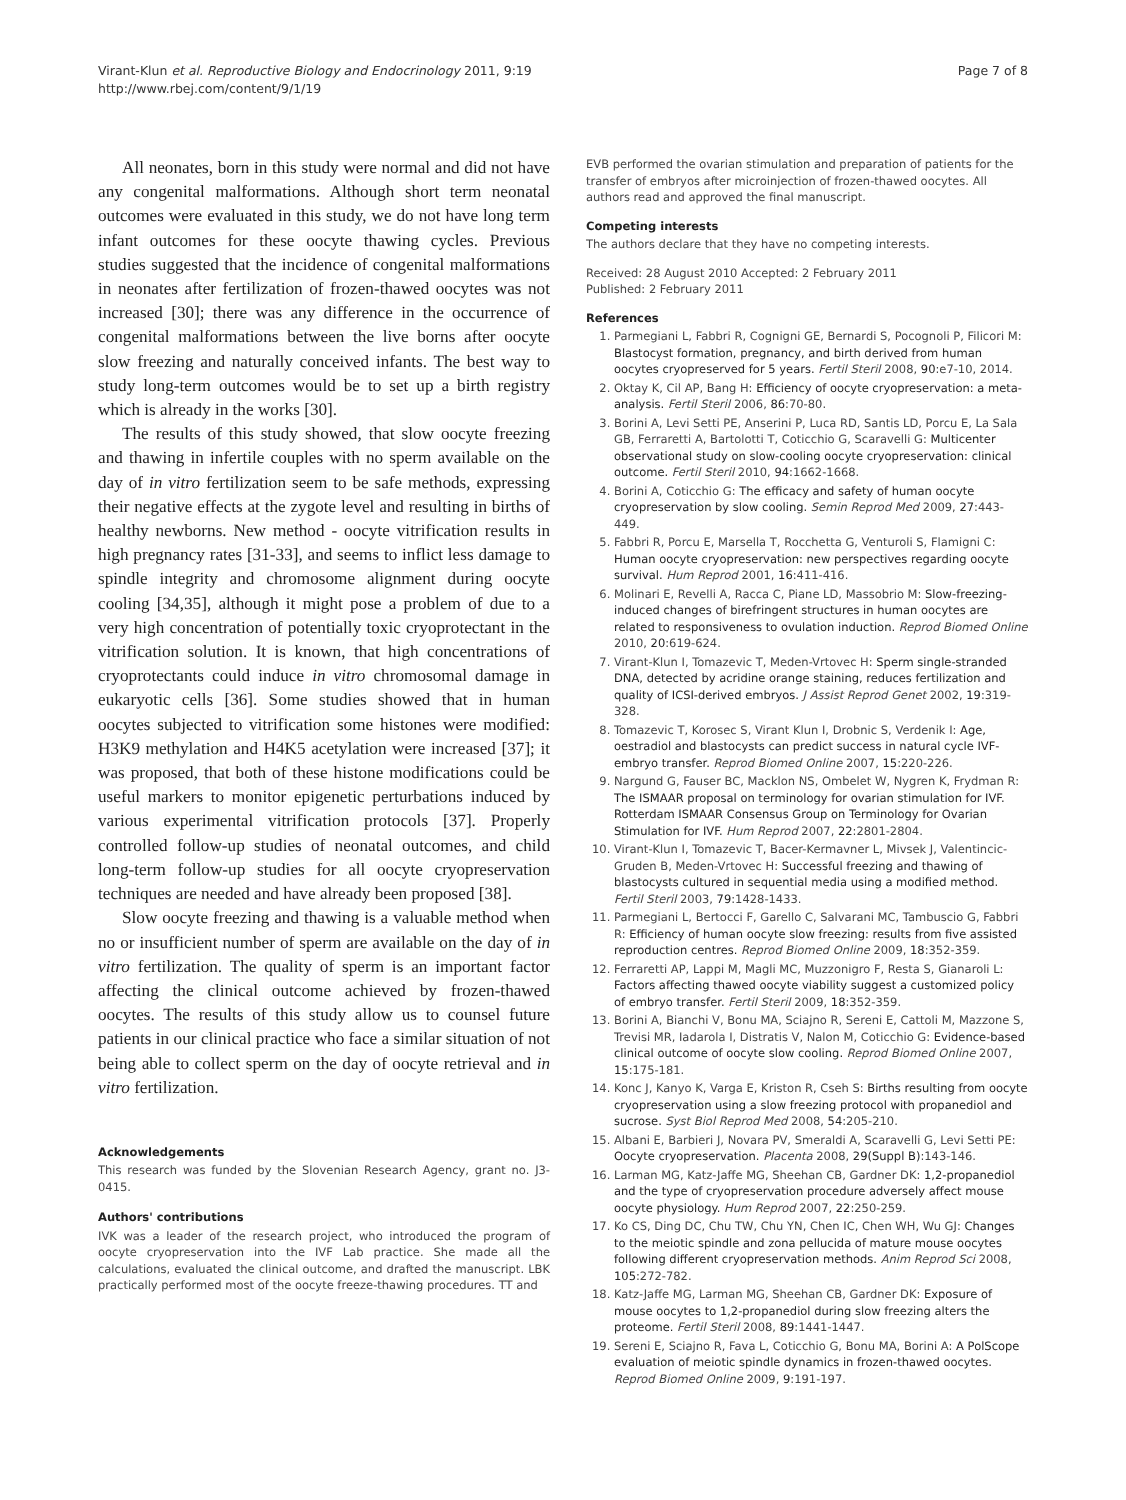Virant-Klun et al. Reproductive Biology and Endocrinology 2011, 9:19
http://www.rbej.com/content/9/1/19
Page 7 of 8
All neonates, born in this study were normal and did not have any congenital malformations. Although short term neonatal outcomes were evaluated in this study, we do not have long term infant outcomes for these oocyte thawing cycles. Previous studies suggested that the incidence of congenital malformations in neonates after fertilization of frozen-thawed oocytes was not increased [30]; there was any difference in the occurrence of congenital malformations between the live borns after oocyte slow freezing and naturally conceived infants. The best way to study long-term outcomes would be to set up a birth registry which is already in the works [30].
The results of this study showed, that slow oocyte freezing and thawing in infertile couples with no sperm available on the day of in vitro fertilization seem to be safe methods, expressing their negative effects at the zygote level and resulting in births of healthy newborns. New method - oocyte vitrification results in high pregnancy rates [31-33], and seems to inflict less damage to spindle integrity and chromosome alignment during oocyte cooling [34,35], although it might pose a problem of due to a very high concentration of potentially toxic cryoprotectant in the vitrification solution. It is known, that high concentrations of cryoprotectants could induce in vitro chromosomal damage in eukaryotic cells [36]. Some studies showed that in human oocytes subjected to vitrification some histones were modified: H3K9 methylation and H4K5 acetylation were increased [37]; it was proposed, that both of these histone modifications could be useful markers to monitor epigenetic perturbations induced by various experimental vitrification protocols [37]. Properly controlled follow-up studies of neonatal outcomes, and child long-term follow-up studies for all oocyte cryopreservation techniques are needed and have already been proposed [38].
Slow oocyte freezing and thawing is a valuable method when no or insufficient number of sperm are available on the day of in vitro fertilization. The quality of sperm is an important factor affecting the clinical outcome achieved by frozen-thawed oocytes. The results of this study allow us to counsel future patients in our clinical practice who face a similar situation of not being able to collect sperm on the day of oocyte retrieval and in vitro fertilization.
Acknowledgements
This research was funded by the Slovenian Research Agency, grant no. J3-0415.
Authors' contributions
IVK was a leader of the research project, who introduced the program of oocyte cryopreservation into the IVF Lab practice. She made all the calculations, evaluated the clinical outcome, and drafted the manuscript. LBK practically performed most of the oocyte freeze-thawing procedures. TT and
EVB performed the ovarian stimulation and preparation of patients for the transfer of embryos after microinjection of frozen-thawed oocytes. All authors read and approved the final manuscript.
Competing interests
The authors declare that they have no competing interests.
Received: 28 August 2010 Accepted: 2 February 2011
Published: 2 February 2011
References
1. Parmegiani L, Fabbri R, Cognigni GE, Bernardi S, Pocognoli P, Filicori M: Blastocyst formation, pregnancy, and birth derived from human oocytes cryopreserved for 5 years. Fertil Steril 2008, 90:e7-10, 2014.
2. Oktay K, Cil AP, Bang H: Efficiency of oocyte cryopreservation: a meta-analysis. Fertil Steril 2006, 86:70-80.
3. Borini A, Levi Setti PE, Anserini P, Luca RD, Santis LD, Porcu E, La Sala GB, Ferraretti A, Bartolotti T, Coticchio G, Scaravelli G: Multicenter observational study on slow-cooling oocyte cryopreservation: clinical outcome. Fertil Steril 2010, 94:1662-1668.
4. Borini A, Coticchio G: The efficacy and safety of human oocyte cryopreservation by slow cooling. Semin Reprod Med 2009, 27:443-449.
5. Fabbri R, Porcu E, Marsella T, Rocchetta G, Venturoli S, Flamigni C: Human oocyte cryopreservation: new perspectives regarding oocyte survival. Hum Reprod 2001, 16:411-416.
6. Molinari E, Revelli A, Racca C, Piane LD, Massobrio M: Slow-freezing-induced changes of birefringent structures in human oocytes are related to responsiveness to ovulation induction. Reprod Biomed Online 2010, 20:619-624.
7. Virant-Klun I, Tomazevic T, Meden-Vrtovec H: Sperm single-stranded DNA, detected by acridine orange staining, reduces fertilization and quality of ICSI-derived embryos. J Assist Reprod Genet 2002, 19:319-328.
8. Tomazevic T, Korosec S, Virant Klun I, Drobnic S, Verdenik I: Age, oestradiol and blastocysts can predict success in natural cycle IVF-embryo transfer. Reprod Biomed Online 2007, 15:220-226.
9. Nargund G, Fauser BC, Macklon NS, Ombelet W, Nygren K, Frydman R: The ISMAAR proposal on terminology for ovarian stimulation for IVF. Rotterdam ISMAAR Consensus Group on Terminology for Ovarian Stimulation for IVF. Hum Reprod 2007, 22:2801-2804.
10. Virant-Klun I, Tomazevic T, Bacer-Kermavner L, Mivsek J, Valentincic-Gruden B, Meden-Vrtovec H: Successful freezing and thawing of blastocysts cultured in sequential media using a modified method. Fertil Steril 2003, 79:1428-1433.
11. Parmegiani L, Bertocci F, Garello C, Salvarani MC, Tambuscio G, Fabbri R: Efficiency of human oocyte slow freezing: results from five assisted reproduction centres. Reprod Biomed Online 2009, 18:352-359.
12. Ferraretti AP, Lappi M, Magli MC, Muzzonigro F, Resta S, Gianaroli L: Factors affecting thawed oocyte viability suggest a customized policy of embryo transfer. Fertil Steril 2009, 18:352-359.
13. Borini A, Bianchi V, Bonu MA, Sciajno R, Sereni E, Cattoli M, Mazzone S, Trevisi MR, Iadarola I, Distratis V, Nalon M, Coticchio G: Evidence-based clinical outcome of oocyte slow cooling. Reprod Biomed Online 2007, 15:175-181.
14. Konc J, Kanyo K, Varga E, Kriston R, Cseh S: Births resulting from oocyte cryopreservation using a slow freezing protocol with propanediol and sucrose. Syst Biol Reprod Med 2008, 54:205-210.
15. Albani E, Barbieri J, Novara PV, Smeraldi A, Scaravelli G, Levi Setti PE: Oocyte cryopreservation. Placenta 2008, 29(Suppl B):143-146.
16. Larman MG, Katz-Jaffe MG, Sheehan CB, Gardner DK: 1,2-propanediol and the type of cryopreservation procedure adversely affect mouse oocyte physiology. Hum Reprod 2007, 22:250-259.
17. Ko CS, Ding DC, Chu TW, Chu YN, Chen IC, Chen WH, Wu GJ: Changes to the meiotic spindle and zona pellucida of mature mouse oocytes following different cryopreservation methods. Anim Reprod Sci 2008, 105:272-782.
18. Katz-Jaffe MG, Larman MG, Sheehan CB, Gardner DK: Exposure of mouse oocytes to 1,2-propanediol during slow freezing alters the proteome. Fertil Steril 2008, 89:1441-1447.
19. Sereni E, Sciajno R, Fava L, Coticchio G, Bonu MA, Borini A: A PolScope evaluation of meiotic spindle dynamics in frozen-thawed oocytes. Reprod Biomed Online 2009, 9:191-197.